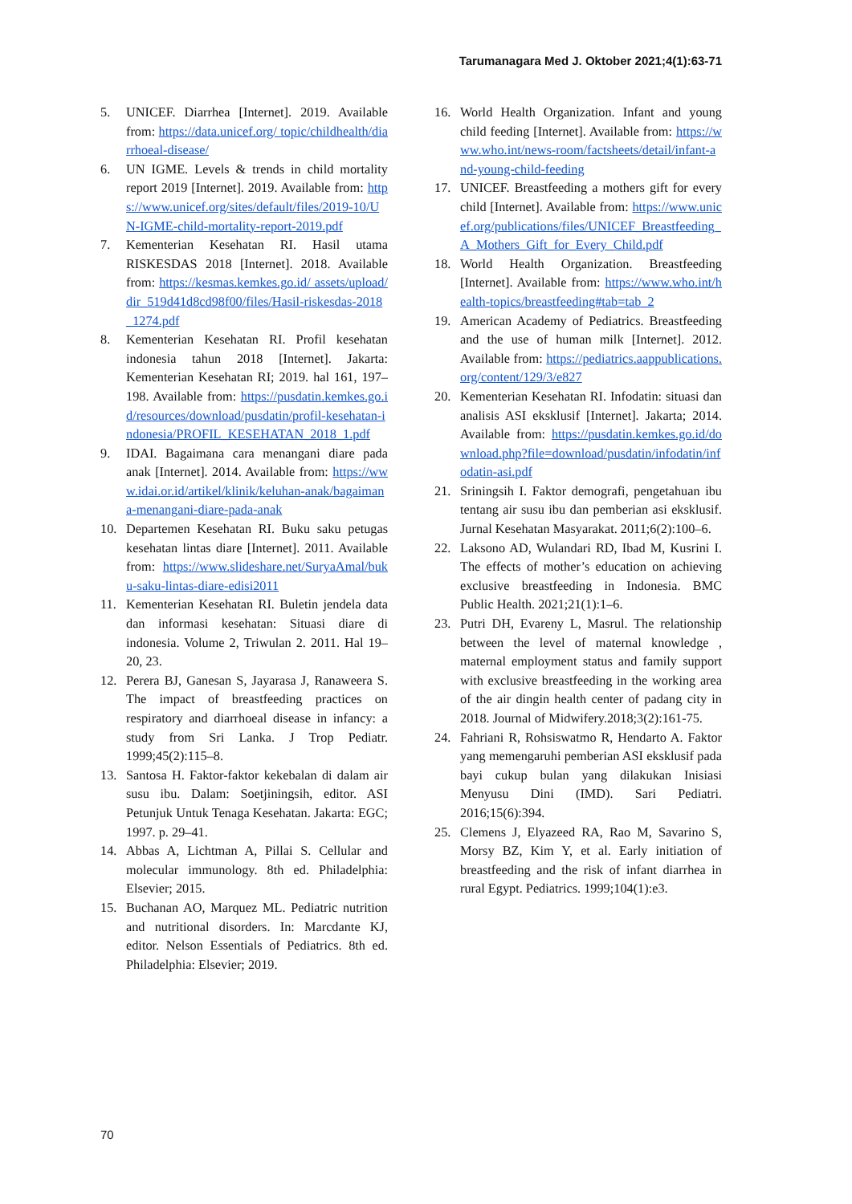Tarumanagara Med J. Oktober 2021;4(1):63-71
5. UNICEF. Diarrhea [Internet]. 2019. Available from: https://data.unicef.org/ topic/childhealth/diarrhoeal-disease/
6. UN IGME. Levels & trends in child mortality report 2019 [Internet]. 2019. Available from: https://www.unicef.org/sites/default/files/2019-10/UN-IGME-child-mortality-report-2019.pdf
7. Kementerian Kesehatan RI. Hasil utama RISKESDAS 2018 [Internet]. 2018. Available from: https://kesmas.kemkes.go.id/ assets/upload/dir_519d41d8cd98f00/files/Hasil-riskesdas-2018_1274.pdf
8. Kementerian Kesehatan RI. Profil kesehatan indonesia tahun 2018 [Internet]. Jakarta: Kementerian Kesehatan RI; 2019. hal 161, 197–198. Available from: https://pusdatin.kemkes.go.id/resources/download/pusdatin/profil-kesehatan-indonesia/PROFIL_KESEHATAN_2018_1.pdf
9. IDAI. Bagaimana cara menangani diare pada anak [Internet]. 2014. Available from: https://www.idai.or.id/artikel/klinik/keluhan-anak/bagaimana-menangani-diare-pada-anak
10. Departemen Kesehatan RI. Buku saku petugas kesehatan lintas diare [Internet]. 2011. Available from: https://www.slideshare.net/SuryaAmal/buku-saku-lintas-diare-edisi2011
11. Kementerian Kesehatan RI. Buletin jendela data dan informasi kesehatan: Situasi diare di indonesia. Volume 2, Triwulan 2. 2011. Hal 19–20, 23.
12. Perera BJ, Ganesan S, Jayarasa J, Ranaweera S. The impact of breastfeeding practices on respiratory and diarrhoeal disease in infancy: a study from Sri Lanka. J Trop Pediatr. 1999;45(2):115–8.
13. Santosa H. Faktor-faktor kekebalan di dalam air susu ibu. Dalam: Soetjiningsih, editor. ASI Petunjuk Untuk Tenaga Kesehatan. Jakarta: EGC; 1997. p. 29–41.
14. Abbas A, Lichtman A, Pillai S. Cellular and molecular immunology. 8th ed. Philadelphia: Elsevier; 2015.
15. Buchanan AO, Marquez ML. Pediatric nutrition and nutritional disorders. In: Marcdante KJ, editor. Nelson Essentials of Pediatrics. 8th ed. Philadelphia: Elsevier; 2019.
16. World Health Organization. Infant and young child feeding [Internet]. Available from: https://www.who.int/news-room/factsheets/detail/infant-and-young-child-feeding
17. UNICEF. Breastfeeding a mothers gift for every child [Internet]. Available from: https://www.unicef.org/publications/files/UNICEF_Breastfeeding_A_Mothers_Gift_for_Every_Child.pdf
18. World Health Organization. Breastfeeding [Internet]. Available from: https://www.who.int/health-topics/breastfeeding#tab=tab_2
19. American Academy of Pediatrics. Breastfeeding and the use of human milk [Internet]. 2012. Available from: https://pediatrics.aappublications.org/content/129/3/e827
20. Kementerian Kesehatan RI. Infodatin: situasi dan analisis ASI eksklusif [Internet]. Jakarta; 2014. Available from: https://pusdatin.kemkes.go.id/download.php?file=download/pusdatin/infodatin/infodatin-asi.pdf
21. Sriningsih I. Faktor demografi, pengetahuan ibu tentang air susu ibu dan pemberian asi eksklusif. Jurnal Kesehatan Masyarakat. 2011;6(2):100–6.
22. Laksono AD, Wulandari RD, Ibad M, Kusrini I. The effects of mother’s education on achieving exclusive breastfeeding in Indonesia. BMC Public Health. 2021;21(1):1–6.
23. Putri DH, Evareny L, Masrul. The relationship between the level of maternal knowledge , maternal employment status and family support with exclusive breastfeeding in the working area of the air dingin health center of padang city in 2018. Journal of Midwifery.2018;3(2):161-75.
24. Fahriani R, Rohsiswatmo R, Hendarto A. Faktor yang memengaruhi pemberian ASI eksklusif pada bayi cukup bulan yang dilakukan Inisiasi Menyusu Dini (IMD). Sari Pediatri. 2016;15(6):394.
25. Clemens J, Elyazeed RA, Rao M, Savarino S, Morsy BZ, Kim Y, et al. Early initiation of breastfeeding and the risk of infant diarrhea in rural Egypt. Pediatrics. 1999;104(1):e3.
70